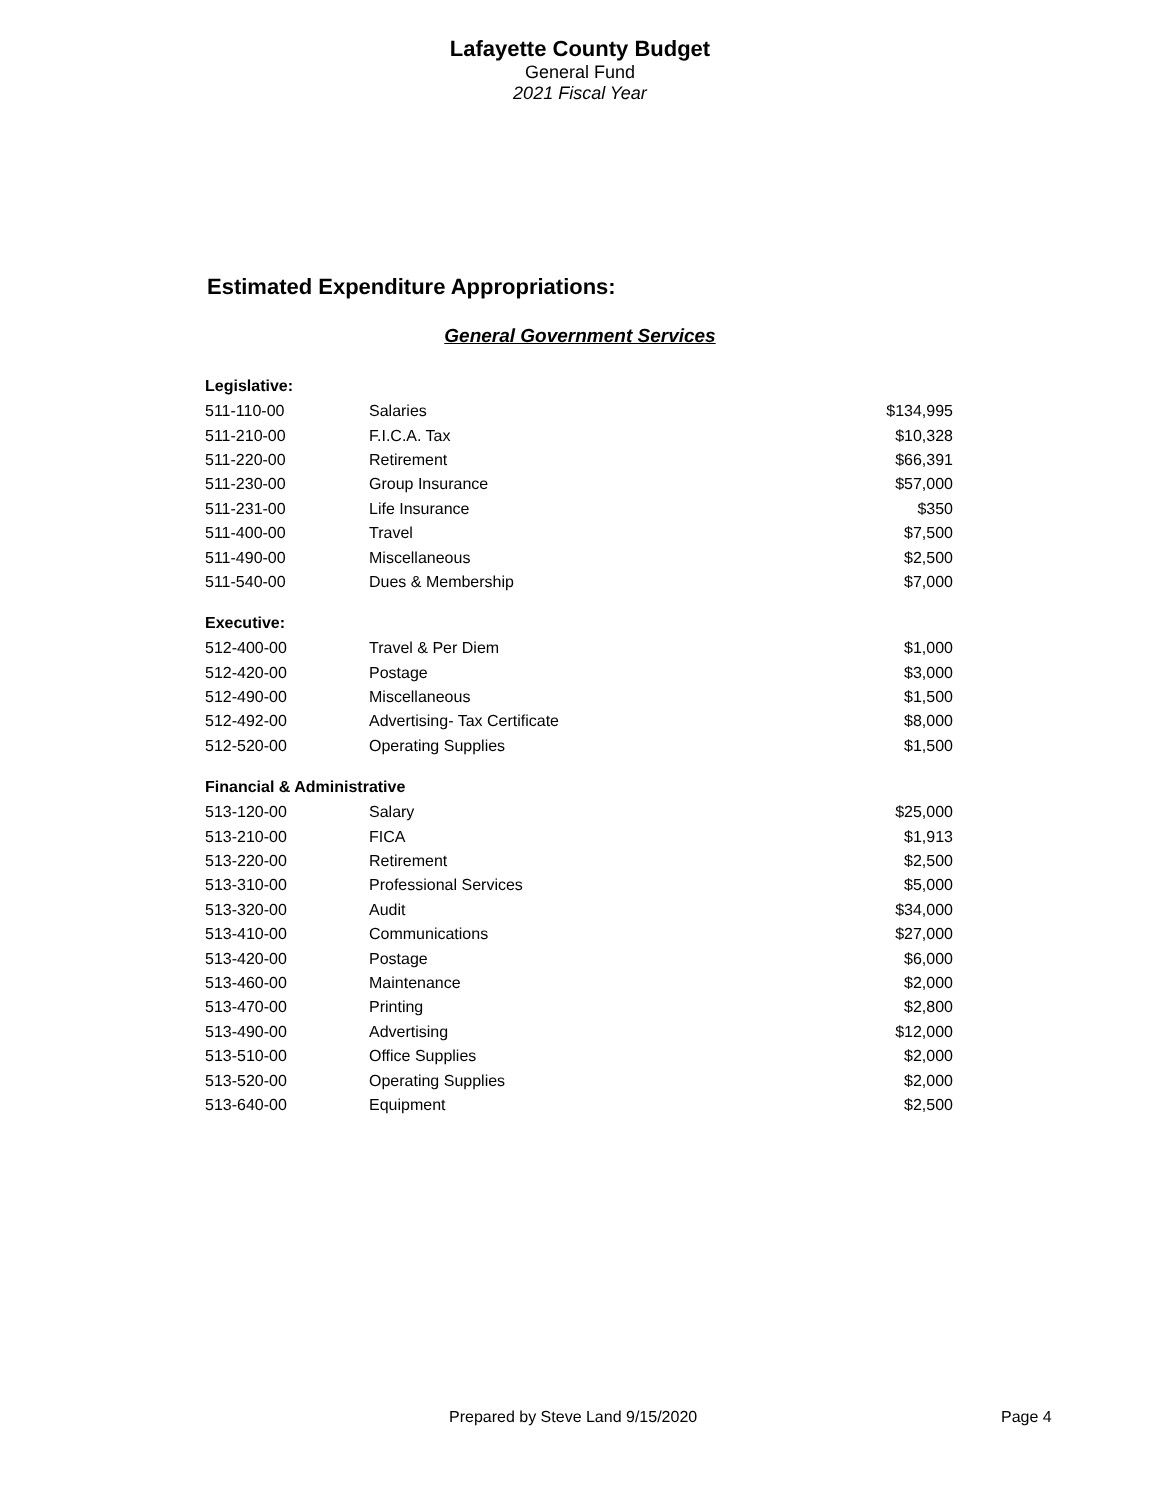Lafayette County Budget
General Fund
2021 Fiscal Year
Estimated Expenditure Appropriations:
General Government Services
| Legislative: | | |
| --- | --- | --- |
| 511-110-00 | Salaries | $134,995 |
| 511-210-00 | F.I.C.A. Tax | $10,328 |
| 511-220-00 | Retirement | $66,391 |
| 511-230-00 | Group Insurance | $57,000 |
| 511-231-00 | Life Insurance | $350 |
| 511-400-00 | Travel | $7,500 |
| 511-490-00 | Miscellaneous | $2,500 |
| 511-540-00 | Dues & Membership | $7,000 |
| Executive: | | |
| 512-400-00 | Travel & Per Diem | $1,000 |
| 512-420-00 | Postage | $3,000 |
| 512-490-00 | Miscellaneous | $1,500 |
| 512-492-00 | Advertising- Tax Certificate | $8,000 |
| 512-520-00 | Operating Supplies | $1,500 |
| Financial & Administrative | | |
| 513-120-00 | Salary | $25,000 |
| 513-210-00 | FICA | $1,913 |
| 513-220-00 | Retirement | $2,500 |
| 513-310-00 | Professional Services | $5,000 |
| 513-320-00 | Audit | $34,000 |
| 513-410-00 | Communications | $27,000 |
| 513-420-00 | Postage | $6,000 |
| 513-460-00 | Maintenance | $2,000 |
| 513-470-00 | Printing | $2,800 |
| 513-490-00 | Advertising | $12,000 |
| 513-510-00 | Office Supplies | $2,000 |
| 513-520-00 | Operating Supplies | $2,000 |
| 513-640-00 | Equipment | $2,500 |
Prepared by Steve Land 9/15/2020 Page 4